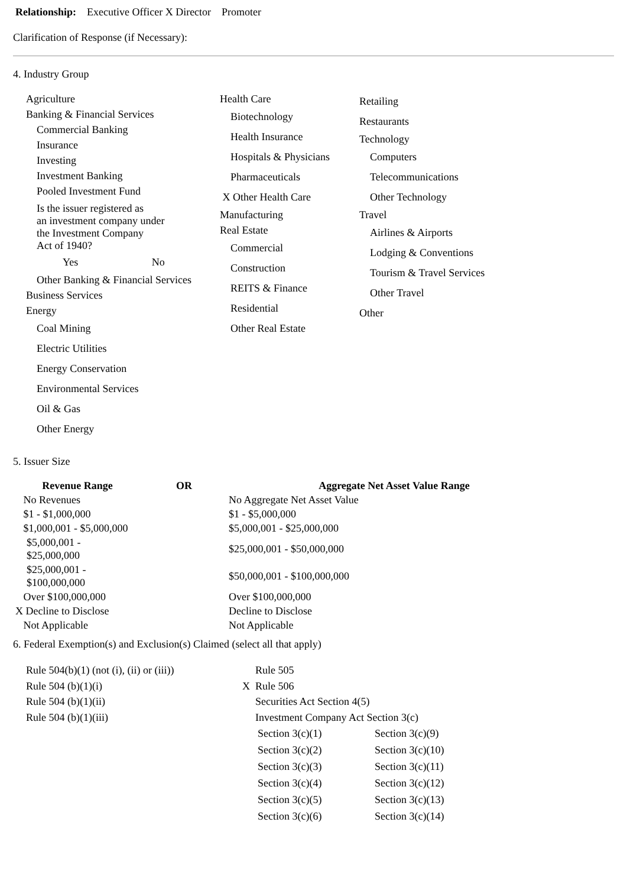Relationship: Executive Officer X Director Promoter
Clarification of Response (if Necessary):
4. Industry Group
Agriculture
Banking & Financial Services
Commercial Banking
Insurance
Investing
Investment Banking
Pooled Investment Fund
Is the issuer registered as
an investment company under
the Investment Company
Act of 1940?
Yes No
Other Banking & Financial Services
Business Services
Energy
Coal Mining
Electric Utilities
Energy Conservation
Environmental Services
Oil & Gas
Other Energy
Health Care
Biotechnology
Health Insurance
Hospitals & Physicians
Pharmaceuticals
X Other Health Care
Manufacturing
Real Estate
Commercial
Construction
REITS & Finance
Residential
Other Real Estate
Retailing
Restaurants
Technology
Computers
Telecommunications
Other Technology
Travel
Airlines & Airports
Lodging & Conventions
Tourism & Travel Services
Other Travel
Other
5. Issuer Size
| Revenue Range | OR | Aggregate Net Asset Value Range |
| --- | --- | --- |
| No Revenues | | No Aggregate Net Asset Value |
| $1 - $1,000,000 | | $1 - $5,000,000 |
| $1,000,001 - $5,000,000 | | $5,000,001 - $25,000,000 |
| $5,000,001 - $25,000,000 | | $25,000,001 - $50,000,000 |
| $25,000,001 - $100,000,000 | | $50,000,001 - $100,000,000 |
| Over $100,000,000 | | Over $100,000,000 |
| X Decline to Disclose | | Decline to Disclose |
| Not Applicable | | Not Applicable |
6. Federal Exemption(s) and Exclusion(s) Claimed (select all that apply)
Rule 504(b)(1) (not (i), (ii) or (iii))
Rule 504 (b)(1)(i)
Rule 504 (b)(1)(ii)
Rule 504 (b)(1)(iii)
Rule 505
X Rule 506
Securities Act Section 4(5)
Investment Company Act Section 3(c)
| Section 3(c)(1) | Section 3(c)(9) |
| Section 3(c)(2) | Section 3(c)(10) |
| Section 3(c)(3) | Section 3(c)(11) |
| Section 3(c)(4) | Section 3(c)(12) |
| Section 3(c)(5) | Section 3(c)(13) |
| Section 3(c)(6) | Section 3(c)(14) |